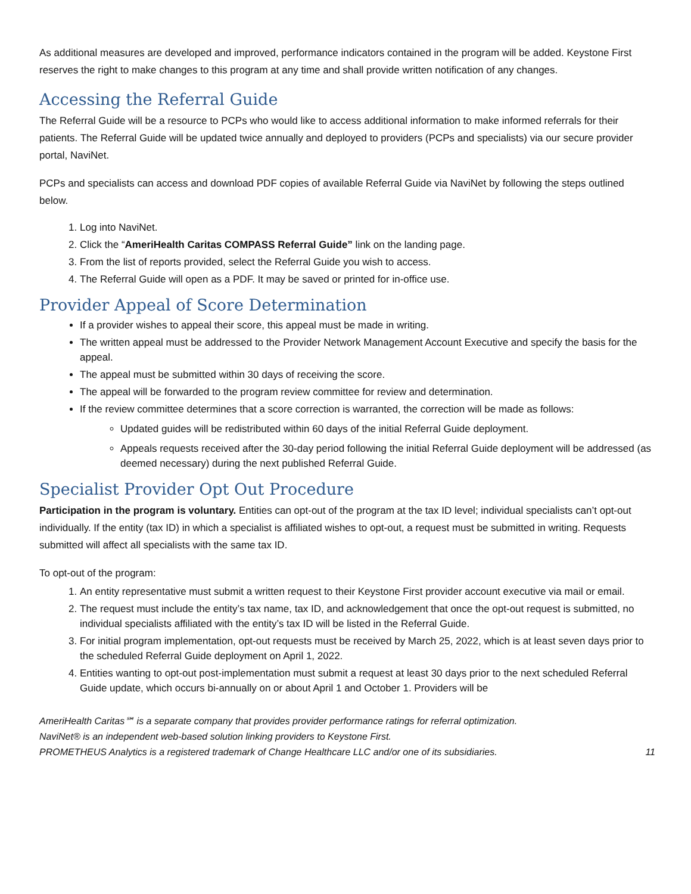As additional measures are developed and improved, performance indicators contained in the program will be added. Keystone First reserves the right to make changes to this program at any time and shall provide written notification of any changes.
Accessing the Referral Guide
The Referral Guide will be a resource to PCPs who would like to access additional information to make informed referrals for their patients. The Referral Guide will be updated twice annually and deployed to providers (PCPs and specialists) via our secure provider portal, NaviNet.
PCPs and specialists can access and download PDF copies of available Referral Guide via NaviNet by following the steps outlined below.
1. Log into NaviNet.
2. Click the “AmeriHealth Caritas COMPASS Referral Guide” link on the landing page.
3. From the list of reports provided, select the Referral Guide you wish to access.
4. The Referral Guide will open as a PDF. It may be saved or printed for in-office use.
Provider Appeal of Score Determination
If a provider wishes to appeal their score, this appeal must be made in writing.
The written appeal must be addressed to the Provider Network Management Account Executive and specify the basis for the appeal.
The appeal must be submitted within 30 days of receiving the score.
The appeal will be forwarded to the program review committee for review and determination.
If the review committee determines that a score correction is warranted, the correction will be made as follows:
Updated guides will be redistributed within 60 days of the initial Referral Guide deployment.
Appeals requests received after the 30-day period following the initial Referral Guide deployment will be addressed (as deemed necessary) during the next published Referral Guide.
Specialist Provider Opt Out Procedure
Participation in the program is voluntary. Entities can opt-out of the program at the tax ID level; individual specialists can’t opt-out individually. If the entity (tax ID) in which a specialist is affiliated wishes to opt-out, a request must be submitted in writing. Requests submitted will affect all specialists with the same tax ID.
To opt-out of the program:
1. An entity representative must submit a written request to their Keystone First provider account executive via mail or email.
2. The request must include the entity’s tax name, tax ID, and acknowledgement that once the opt-out request is submitted, no individual specialists affiliated with the entity’s tax ID will be listed in the Referral Guide.
3. For initial program implementation, opt-out requests must be received by March 25, 2022, which is at least seven days prior to the scheduled Referral Guide deployment on April 1, 2022.
4. Entities wanting to opt-out post-implementation must submit a request at least 30 days prior to the next scheduled Referral Guide update, which occurs bi-annually on or about April 1 and October 1. Providers will be
AmeriHealth Caritas℠ is a separate company that provides provider performance ratings for referral optimization.
NaviNet® is an independent web-based solution linking providers to Keystone First.
PROMETHEUS Analytics is a registered trademark of Change Healthcare LLC and/or one of its subsidiaries. 11